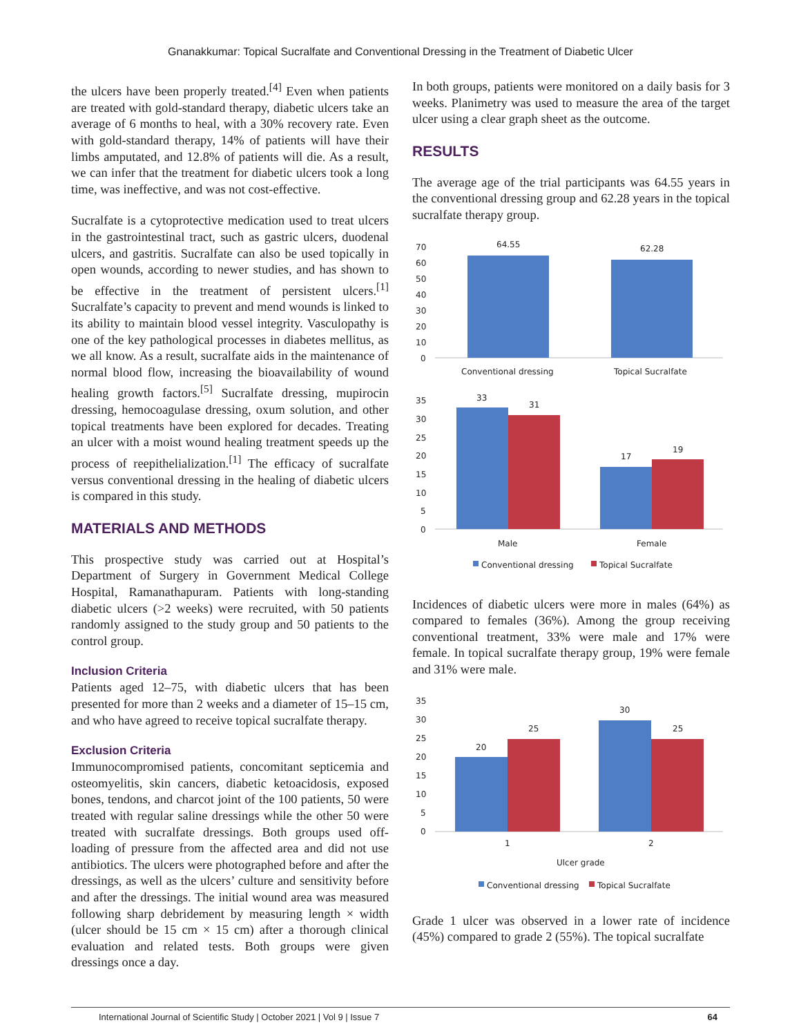Gnanakkumar: Topical Sucralfate and Conventional Dressing in the Treatment of Diabetic Ulcer
the ulcers have been properly treated.<sup>[4]</sup> Even when patients are treated with gold-standard therapy, diabetic ulcers take an average of 6 months to heal, with a 30% recovery rate. Even with gold-standard therapy, 14% of patients will have their limbs amputated, and 12.8% of patients will die. As a result, we can infer that the treatment for diabetic ulcers took a long time, was ineffective, and was not cost-effective.
Sucralfate is a cytoprotective medication used to treat ulcers in the gastrointestinal tract, such as gastric ulcers, duodenal ulcers, and gastritis. Sucralfate can also be used topically in open wounds, according to newer studies, and has shown to be effective in the treatment of persistent ulcers.<sup>[1]</sup> Sucralfate’s capacity to prevent and mend wounds is linked to its ability to maintain blood vessel integrity. Vasculopathy is one of the key pathological processes in diabetes mellitus, as we all know. As a result, sucralfate aids in the maintenance of normal blood flow, increasing the bioavailability of wound healing growth factors.<sup>[5]</sup> Sucralfate dressing, mupirocin dressing, hemocoagulase dressing, oxum solution, and other topical treatments have been explored for decades. Treating an ulcer with a moist wound healing treatment speeds up the process of reepithelialization.<sup>[1]</sup> The efficacy of sucralfate versus conventional dressing in the healing of diabetic ulcers is compared in this study.
MATERIALS AND METHODS
This prospective study was carried out at Hospital’s Department of Surgery in Government Medical College Hospital, Ramanathapuram. Patients with long-standing diabetic ulcers (>2 weeks) were recruited, with 50 patients randomly assigned to the study group and 50 patients to the control group.
Inclusion Criteria
Patients aged 12–75, with diabetic ulcers that has been presented for more than 2 weeks and a diameter of 15–15 cm, and who have agreed to receive topical sucralfate therapy.
Exclusion Criteria
Immunocompromised patients, concomitant septicemia and osteomyelitis, skin cancers, diabetic ketoacidosis, exposed bones, tendons, and charcot joint of the 100 patients, 50 were treated with regular saline dressings while the other 50 were treated with sucralfate dressings. Both groups used off-loading of pressure from the affected area and did not use antibiotics. The ulcers were photographed before and after the dressings, as well as the ulcers’ culture and sensitivity before and after the dressings. The initial wound area was measured following sharp debridement by measuring length × width (ulcer should be 15 cm × 15 cm) after a thorough clinical evaluation and related tests. Both groups were given dressings once a day.
In both groups, patients were monitored on a daily basis for 3 weeks. Planimetry was used to measure the area of the target ulcer using a clear graph sheet as the outcome.
RESULTS
The average age of the trial participants was 64.55 years in the conventional dressing group and 62.28 years in the topical sucralfate therapy group.
70
60
50
40
30
20
10
0
64.55
62.28
Conventional dressing
Topical Sucralfate
35
30
25
20
15
10
5
0
33
31
17
19
Male
Female
Conventional dressing
Topical Sucralfate
Incidences of diabetic ulcers were more in males (64%) as compared to females (36%). Among the group receiving conventional treatment, 33% were male and 17% were female. In topical sucralfate therapy group, 19% were female and 31% were male.
35
30
25
20
15
10
5
0
20
25
30
25
1
2
Ulcer grade
Conventional dressing
Topical Sucralfate
Grade 1 ulcer was observed in a lower rate of incidence (45%) compared to grade 2 (55%). The topical sucralfate
International Journal of Scientific Study | October 2021 | Vol 9 | Issue 7 64